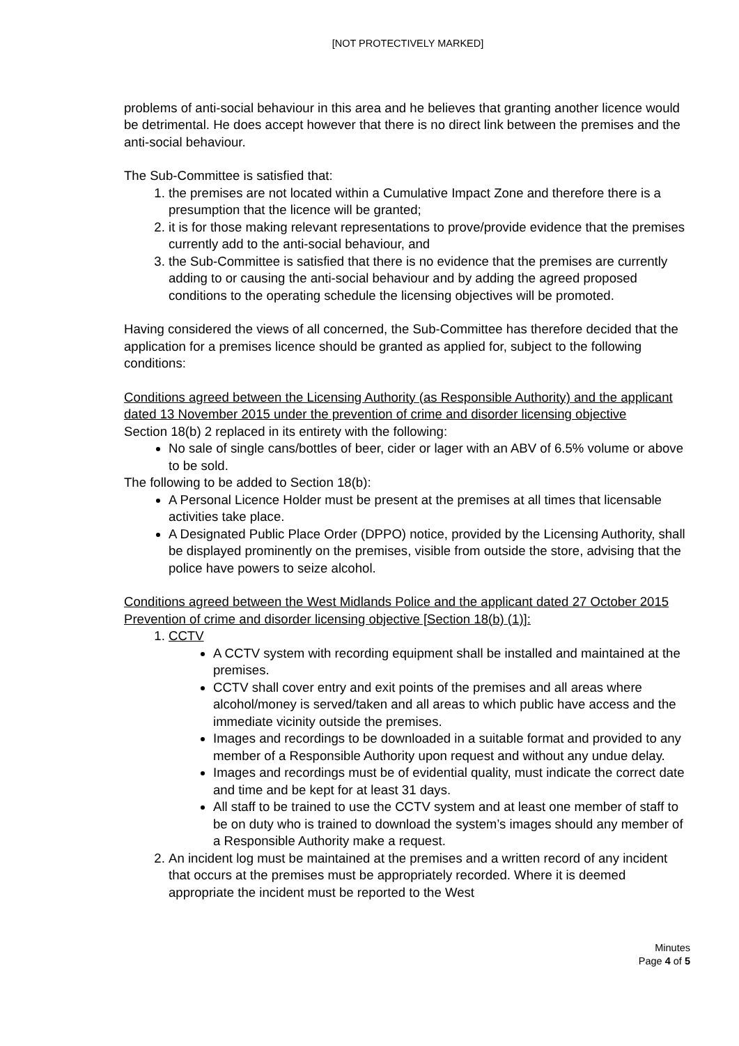[NOT PROTECTIVELY MARKED]
problems of anti-social behaviour in this area and he believes that granting another licence would be detrimental. He does accept however that there is no direct link between the premises and the anti-social behaviour.
The Sub-Committee is satisfied that:
1. the premises are not located within a Cumulative Impact Zone and therefore there is a presumption that the licence will be granted;
2. it is for those making relevant representations to prove/provide evidence that the premises currently add to the anti-social behaviour, and
3. the Sub-Committee is satisfied that there is no evidence that the premises are currently adding to or causing the anti-social behaviour and by adding the agreed proposed conditions to the operating schedule the licensing objectives will be promoted.
Having considered the views of all concerned, the Sub-Committee has therefore decided that the application for a premises licence should be granted as applied for, subject to the following conditions:
Conditions agreed between the Licensing Authority (as Responsible Authority) and the applicant dated 13 November 2015 under the prevention of crime and disorder licensing objective
Section 18(b) 2 replaced in its entirety with the following:
No sale of single cans/bottles of beer, cider or lager with an ABV of 6.5% volume or above to be sold.
The following to be added to Section 18(b):
A Personal Licence Holder must be present at the premises at all times that licensable activities take place.
A Designated Public Place Order (DPPO) notice, provided by the Licensing Authority, shall be displayed prominently on the premises, visible from outside the store, advising that the police have powers to seize alcohol.
Conditions agreed between the West Midlands Police and the applicant dated 27 October 2015
Prevention of crime and disorder licensing objective [Section 18(b) (1)]:
1. CCTV
A CCTV system with recording equipment shall be installed and maintained at the premises.
CCTV shall cover entry and exit points of the premises and all areas where alcohol/money is served/taken and all areas to which public have access and the immediate vicinity outside the premises.
Images and recordings to be downloaded in a suitable format and provided to any member of a Responsible Authority upon request and without any undue delay.
Images and recordings must be of evidential quality, must indicate the correct date and time and be kept for at least 31 days.
All staff to be trained to use the CCTV system and at least one member of staff to be on duty who is trained to download the system’s images should any member of a Responsible Authority make a request.
2. An incident log must be maintained at the premises and a written record of any incident that occurs at the premises must be appropriately recorded. Where it is deemed appropriate the incident must be reported to the West
Minutes
Page 4 of 5